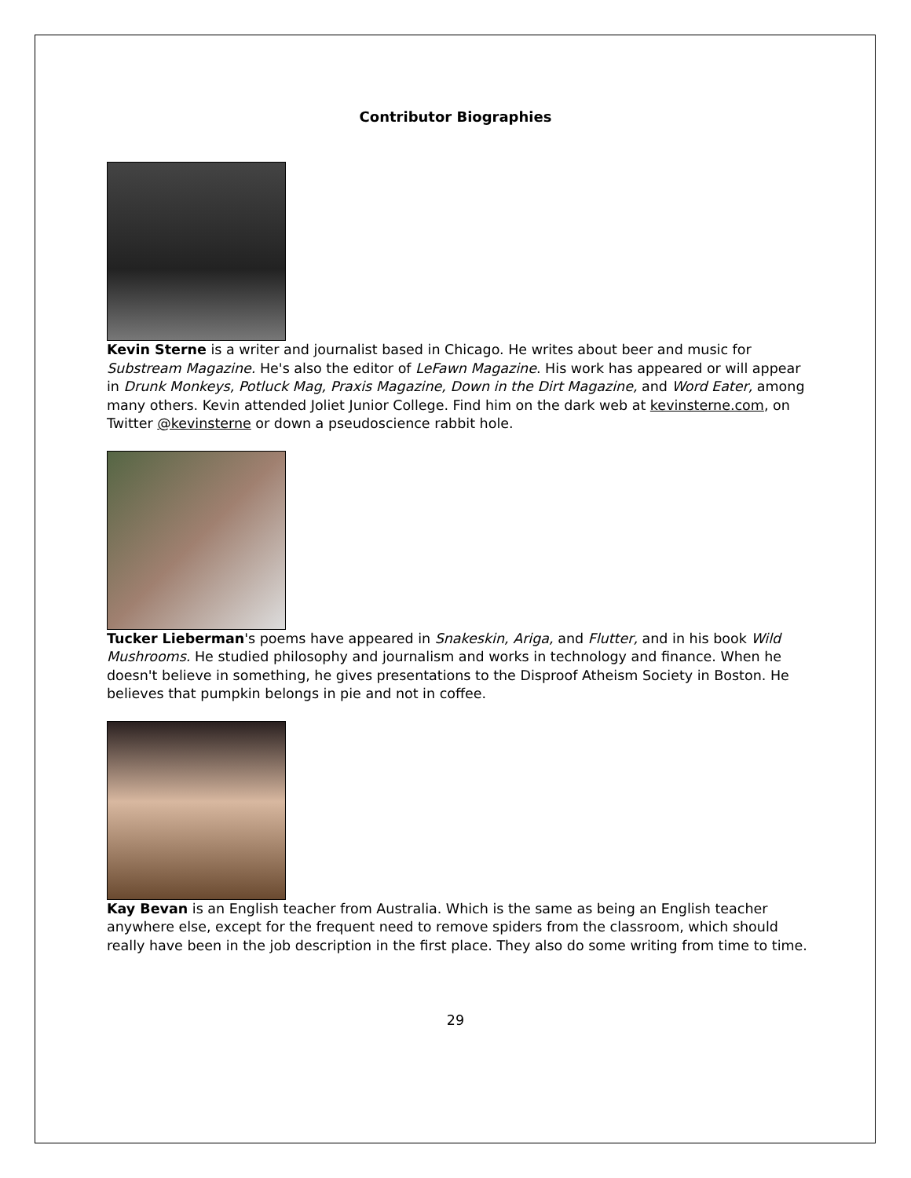Contributor Biographies
Kevin Sterne is a writer and journalist based in Chicago. He writes about beer and music for Substream Magazine. He's also the editor of LeFawn Magazine. His work has appeared or will appear in Drunk Monkeys, Potluck Mag, Praxis Magazine, Down in the Dirt Magazine, and Word Eater, among many others. Kevin attended Joliet Junior College. Find him on the dark web at kevinsterne.com, on Twitter @kevinsterne or down a pseudoscience rabbit hole.
Tucker Lieberman's poems have appeared in Snakeskin, Ariga, and Flutter, and in his book Wild Mushrooms. He studied philosophy and journalism and works in technology and finance. When he doesn't believe in something, he gives presentations to the Disproof Atheism Society in Boston. He believes that pumpkin belongs in pie and not in coffee.
Kay Bevan is an English teacher from Australia. Which is the same as being an English teacher anywhere else, except for the frequent need to remove spiders from the classroom, which should really have been in the job description in the first place. They also do some writing from time to time.
29